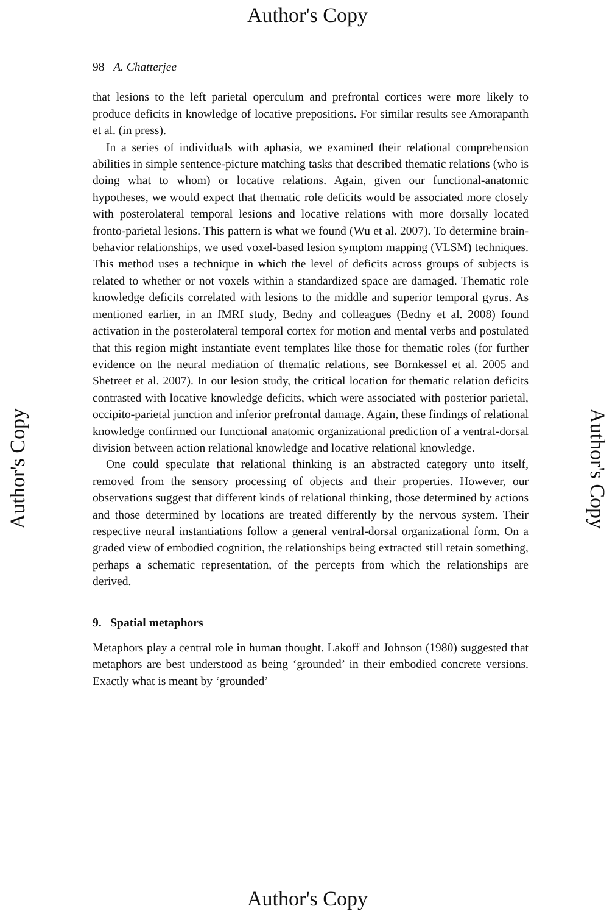Author's Copy
Author's Copy Author's Copy
98 A. Chatterjee
that lesions to the left parietal operculum and prefrontal cortices were more likely to produce deficits in knowledge of locative prepositions. For similar results see Amorapanth et al. (in press).
In a series of individuals with aphasia, we examined their relational comprehension abilities in simple sentence-picture matching tasks that described thematic relations (who is doing what to whom) or locative relations. Again, given our functional-anatomic hypotheses, we would expect that thematic role deficits would be associated more closely with posterolateral temporal lesions and locative relations with more dorsally located fronto-parietal lesions. This pattern is what we found (Wu et al. 2007). To determine brain-behavior relationships, we used voxel-based lesion symptom mapping (VLSM) techniques. This method uses a technique in which the level of deficits across groups of subjects is related to whether or not voxels within a standardized space are damaged. Thematic role knowledge deficits correlated with lesions to the middle and superior temporal gyrus. As mentioned earlier, in an fMRI study, Bedny and colleagues (Bedny et al. 2008) found activation in the posterolateral temporal cortex for motion and mental verbs and postulated that this region might instantiate event templates like those for thematic roles (for further evidence on the neural mediation of thematic relations, see Bornkessel et al. 2005 and Shetreet et al. 2007). In our lesion study, the critical location for thematic relation deficits contrasted with locative knowledge deficits, which were associated with posterior parietal, occipito-parietal junction and inferior prefrontal damage. Again, these findings of relational knowledge confirmed our functional anatomic organizational prediction of a ventral-dorsal division between action relational knowledge and locative relational knowledge.
One could speculate that relational thinking is an abstracted category unto itself, removed from the sensory processing of objects and their properties. However, our observations suggest that different kinds of relational thinking, those determined by actions and those determined by locations are treated differently by the nervous system. Their respective neural instantiations follow a general ventral-dorsal organizational form. On a graded view of embodied cognition, the relationships being extracted still retain something, perhaps a schematic representation, of the percepts from which the relationships are derived.
9. Spatial metaphors
Metaphors play a central role in human thought. Lakoff and Johnson (1980) suggested that metaphors are best understood as being ‘grounded’ in their embodied concrete versions. Exactly what is meant by ‘grounded’
Author's Copy